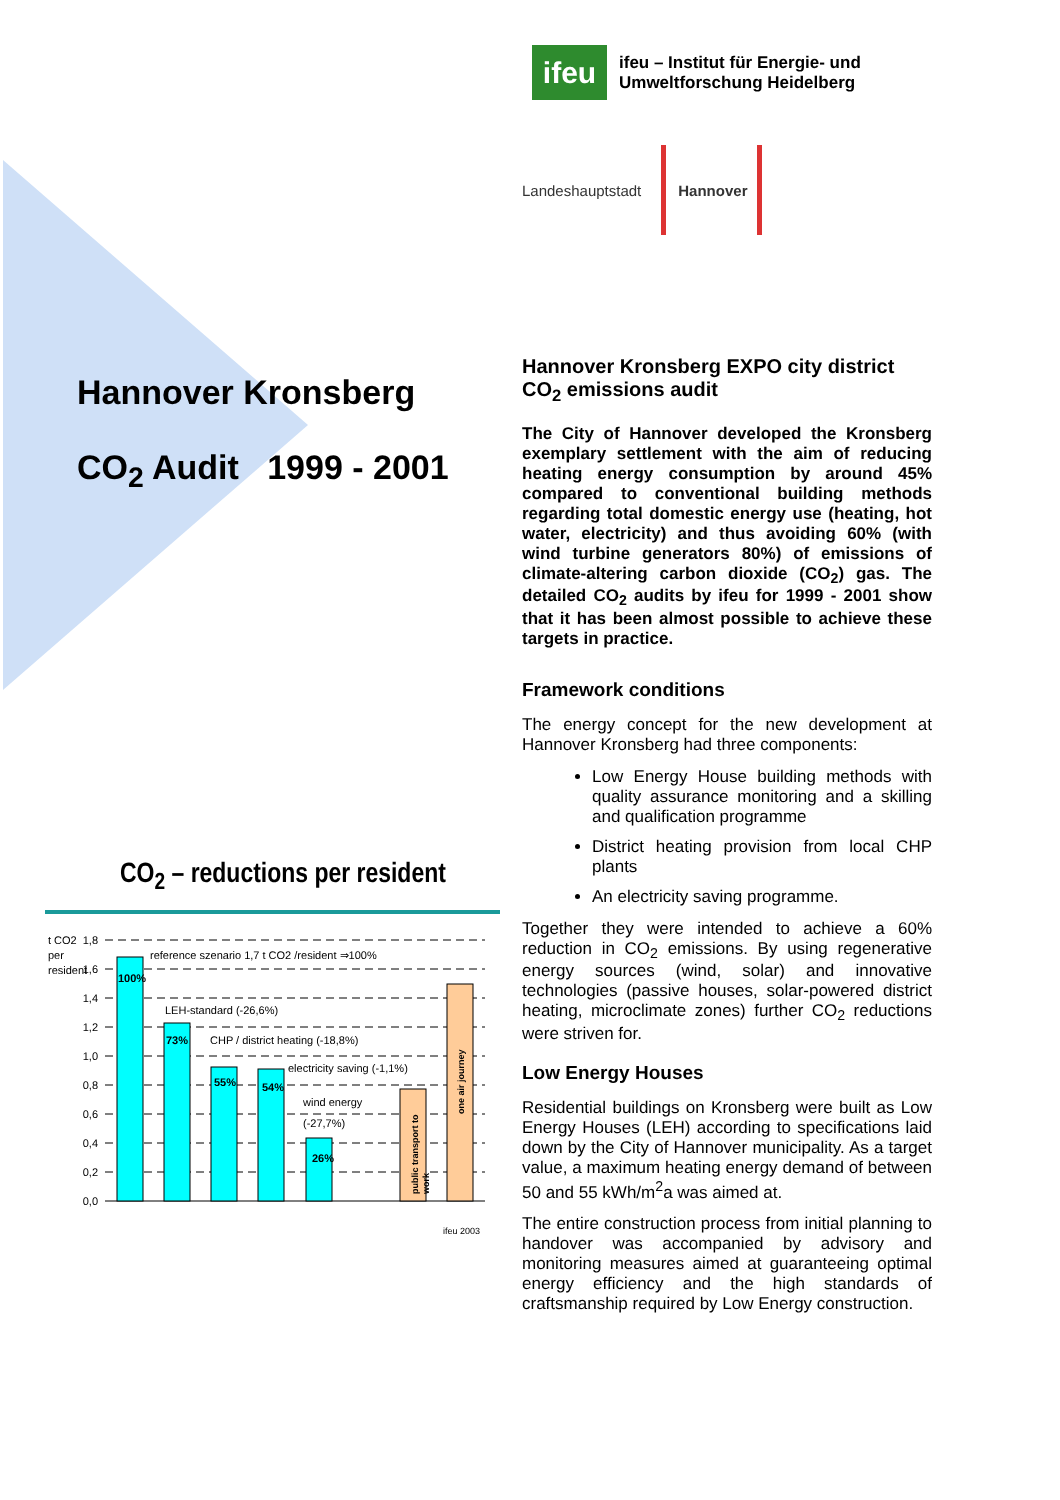Hannover Kronsberg
CO<sub>2</sub> Audit 1999 - 2001
CO<sub>2</sub> – reductions per resident
t CO2
per
resident
1,8
1,6
1,4
1,2
1,0
0,8
0,6
0,4
0,2
0,0
100%
73%
55%
54%
26%
reference szenario 1,7 t CO2 /resident ⇒100%
LEH-standard (-26,6%)
CHP / district heating (-18,8%)
electricity saving (-1,1%)
wind energy
(-27,7%)
public transport to
work
one air journey
ifeu 2003
ifeu
ifeu – Institut für Energie- und
Umweltforschung Heidelberg
Landeshauptstadt Hannover
Hannover Kronsberg EXPO city district CO<sub>2</sub> emissions audit
The City of Hannover developed the Kronsberg exemplary settlement with the aim of reducing heating energy consumption by around 45% compared to conventional building methods regarding total domestic energy use (heating, hot water, electricity) and thus avoiding 60% (with wind turbine generators 80%) of emissions of climate-altering carbon dioxide (CO<sub>2</sub>) gas. The detailed CO<sub>2</sub> audits by ifeu for 1999 - 2001 show that it has been almost possible to achieve these targets in practice.
Framework conditions
The energy concept for the new development at Hannover Kronsberg had three components:
Low Energy House building methods with quality assurance monitoring and a skilling and qualification programme
District heating provision from local CHP plants
An electricity saving programme.
Together they were intended to achieve a 60% reduction in CO<sub>2</sub> emissions. By using regenerative energy sources (wind, solar) and innovative technologies (passive houses, solar-powered district heating, microclimate zones) further CO<sub>2</sub> reductions were striven for.
Low Energy Houses
Residential buildings on Kronsberg were built as Low Energy Houses (LEH) according to specifications laid down by the City of Hannover municipality. As a target value, a maximum heating energy demand of between 50 and 55 kWh/m<sup>2</sup>a was aimed at.
The entire construction process from initial planning to handover was accompanied by advisory and monitoring measures aimed at guaranteeing optimal energy efficiency and the high standards of craftsmanship required by Low Energy construction.